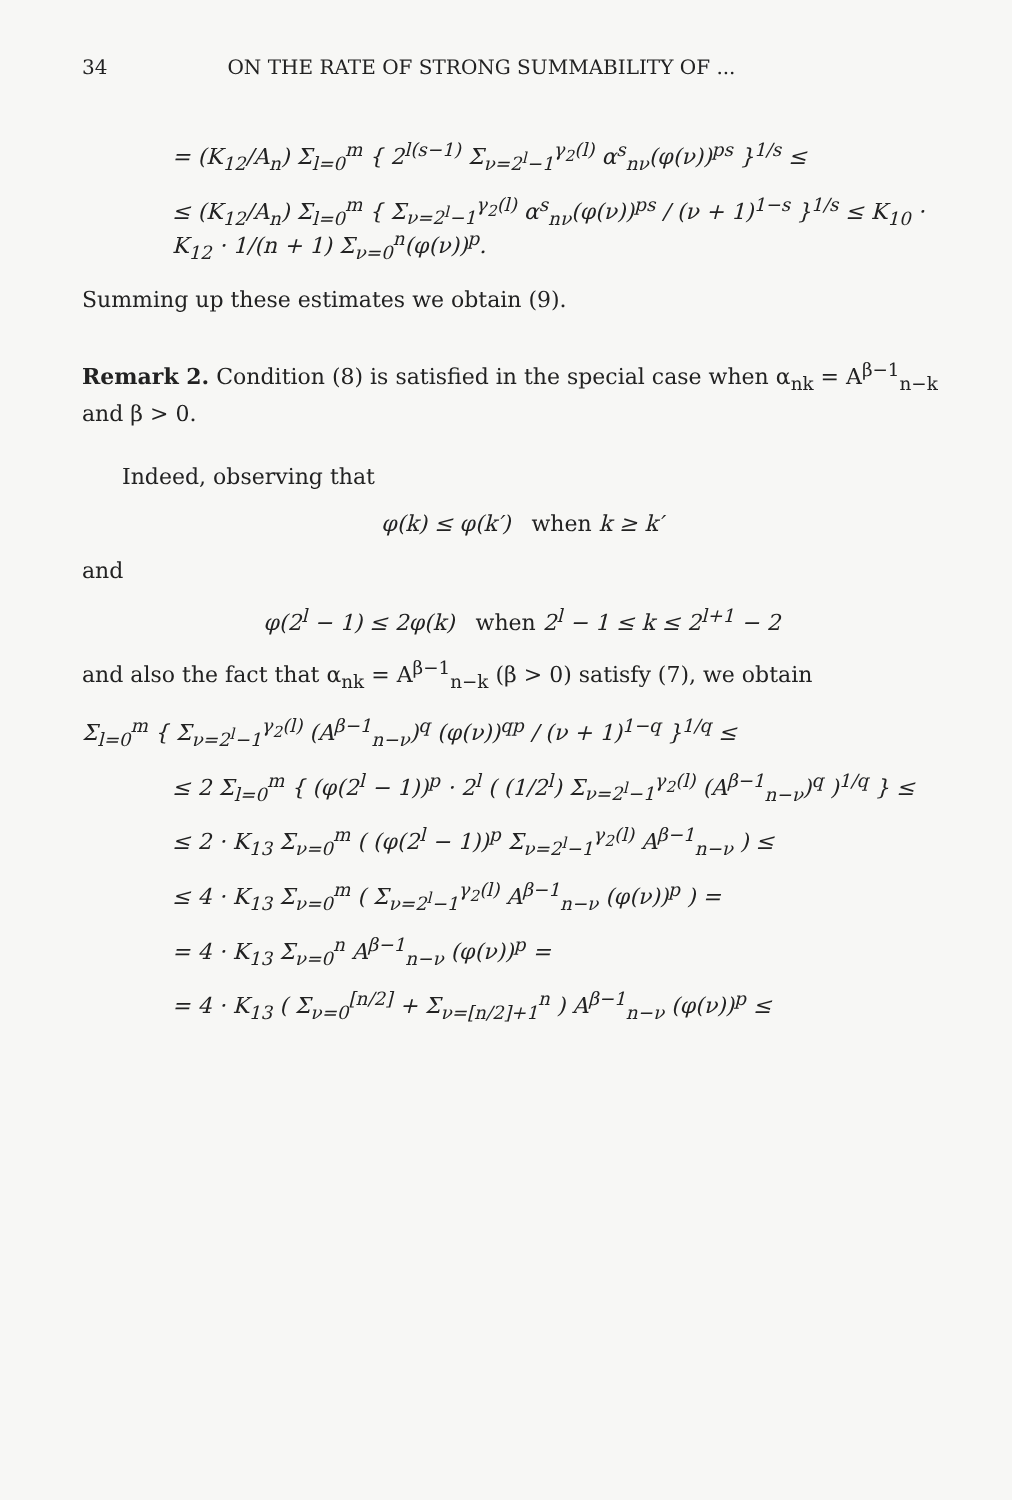34 ON THE RATE OF STRONG SUMMABILITY OF ...
= (K<sub>12</sub>/A<sub>n</sub>) Σ<sub>l=0</sub><sup>m</sup> { 2<sup>l(s−1)</sup> Σ<sub>ν=2<sup>l</sup>−1</sub><sup>γ<sub>2</sub>(l)</sup> α<sup>s</sup><sub>nν</sub>(φ(ν))<sup>ps</sup> }<sup>1/s</sup> ≤
≤ (K<sub>12</sub>/A<sub>n</sub>) Σ<sub>l=0</sub><sup>m</sup> { Σ<sub>ν=2<sup>l</sup>−1</sub><sup>γ<sub>2</sub>(l)</sup> α<sup>s</sup><sub>nν</sub>(φ(ν))<sup>ps</sup> / (ν + 1)<sup>1−s</sup> }<sup>1/s</sup> ≤ K<sub>10</sub> · K<sub>12</sub> · 1/(n + 1) Σ<sub>ν=0</sub><sup>n</sup>(φ(ν))<sup>p</sup>.
Summing up these estimates we obtain (9).
Remark 2. Condition (8) is satisfied in the special case when α<sub>nk</sub> = A<sup>β−1</sup><sub>n−k</sub> and β > 0.
Indeed, observing that
φ(k) ≤ φ(k′) when k ≥ k′
and
φ(2<sup>l</sup> − 1) ≤ 2φ(k) when 2<sup>l</sup> − 1 ≤ k ≤ 2<sup>l+1</sup> − 2
and also the fact that α<sub>nk</sub> = A<sup>β−1</sup><sub>n−k</sub> (β > 0) satisfy (7), we obtain
Σ<sub>l=0</sub><sup>m</sup> { Σ<sub>ν=2<sup>l</sup>−1</sub><sup>γ<sub>2</sub>(l)</sup> (A<sup>β−1</sup><sub>n−ν</sub>)<sup>q</sup> (φ(ν))<sup>qp</sup> / (ν + 1)<sup>1−q</sup> }<sup>1/q</sup> ≤
≤ 2 Σ<sub>l=0</sub><sup>m</sup> { (φ(2<sup>l</sup> − 1))<sup>p</sup> · 2<sup>l</sup> ( (1/2<sup>l</sup>) Σ<sub>ν=2<sup>l</sup>−1</sub><sup>γ<sub>2</sub>(l)</sup> (A<sup>β−1</sup><sub>n−ν</sub>)<sup>q</sup> )<sup>1/q</sup> } ≤
≤ 2 · K<sub>13</sub> Σ<sub>ν=0</sub><sup>m</sup> ( (φ(2<sup>l</sup> − 1))<sup>p</sup> Σ<sub>ν=2<sup>l</sup>−1</sub><sup>γ<sub>2</sub>(l)</sup> A<sup>β−1</sup><sub>n−ν</sub> ) ≤
≤ 4 · K<sub>13</sub> Σ<sub>ν=0</sub><sup>m</sup> ( Σ<sub>ν=2<sup>l</sup>−1</sub><sup>γ<sub>2</sub>(l)</sup> A<sup>β−1</sup><sub>n−ν</sub> (φ(ν))<sup>p</sup> ) =
= 4 · K<sub>13</sub> Σ<sub>ν=0</sub><sup>n</sup> A<sup>β−1</sup><sub>n−ν</sub> (φ(ν))<sup>p</sup> =
= 4 · K<sub>13</sub> ( Σ<sub>ν=0</sub><sup>[n/2]</sup> + Σ<sub>ν=[n/2]+1</sub><sup>n</sup> ) A<sup>β−1</sup><sub>n−ν</sub> (φ(ν))<sup>p</sup> ≤